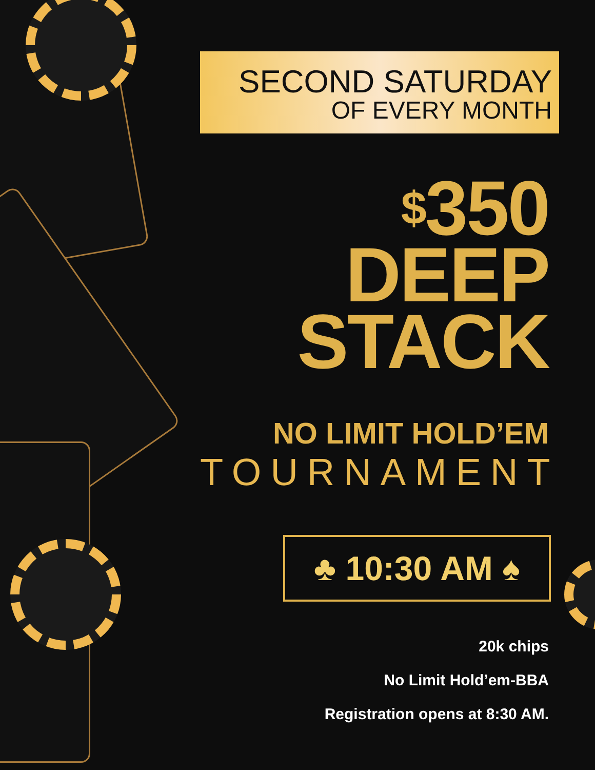SECOND SATURDAY
OF EVERY MONTH
$350
DEEP
STACK
NO LIMIT HOLD’EM
TOURNAMENT
♣ 10:30 AM ♠
20k chips
No Limit Hold’em-BBA
Registration opens at 8:30 AM.